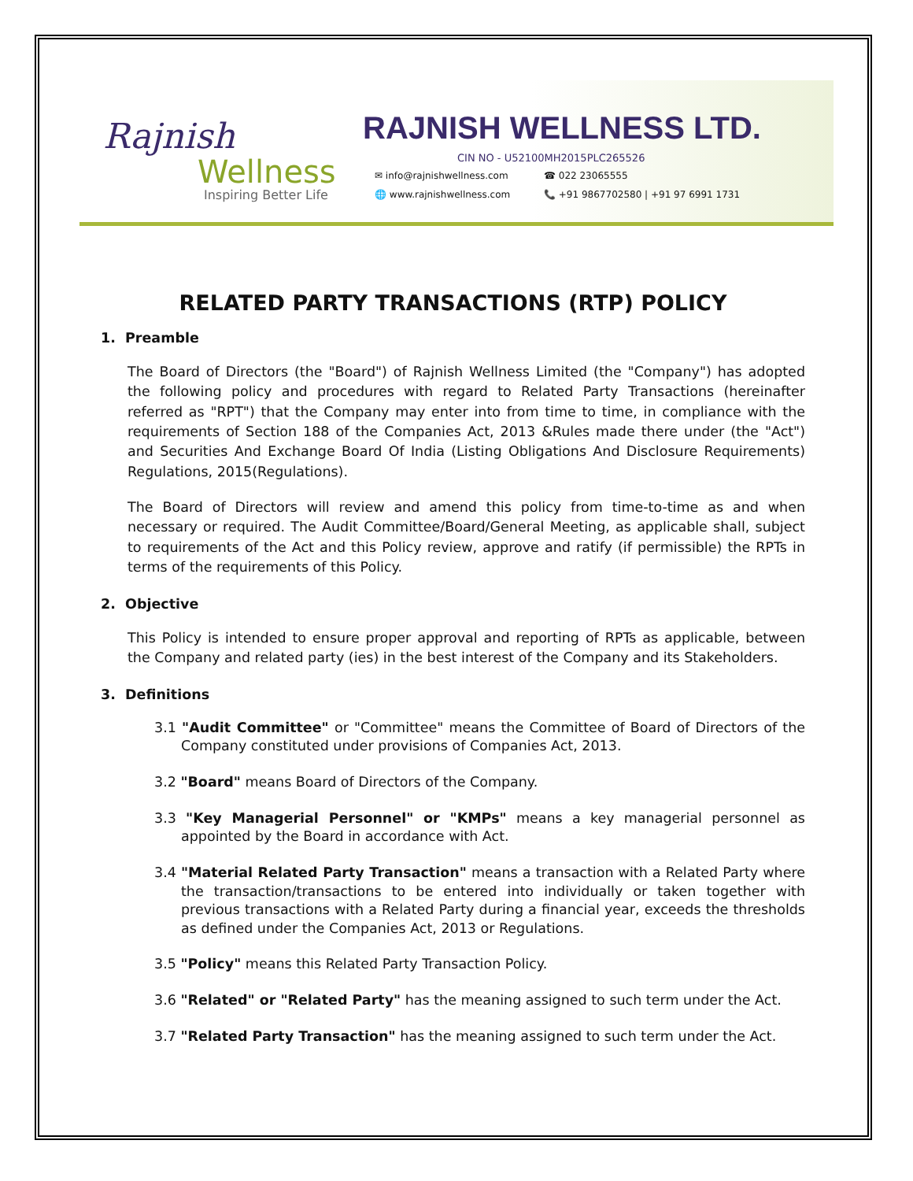Rajnish
Wellness
Inspiring Better Life
RAJNISH WELLNESS LTD.
CIN NO - U52100MH2015PLC265526
✉ info@rajnishwellness.com ☎ 022 23065555 🌐 www.rajnishwellness.com 📞 +91 9867702580 | +91 97 6991 1731
RELATED PARTY TRANSACTIONS (RTP) POLICY
1. Preamble
The Board of Directors (the "Board") of Rajnish Wellness Limited (the "Company") has adopted the following policy and procedures with regard to Related Party Transactions (hereinafter referred as "RPT") that the Company may enter into from time to time, in compliance with the requirements of Section 188 of the Companies Act, 2013 &Rules made there under (the "Act") and Securities And Exchange Board Of India (Listing Obligations And Disclosure Requirements) Regulations, 2015(Regulations).
The Board of Directors will review and amend this policy from time-to-time as and when necessary or required. The Audit Committee/Board/General Meeting, as applicable shall, subject to requirements of the Act and this Policy review, approve and ratify (if permissible) the RPTs in terms of the requirements of this Policy.
2. Objective
This Policy is intended to ensure proper approval and reporting of RPTs as applicable, between the Company and related party (ies) in the best interest of the Company and its Stakeholders.
3. Definitions
3.1 "Audit Committee" or "Committee" means the Committee of Board of Directors of the Company constituted under provisions of Companies Act, 2013.
3.2 "Board" means Board of Directors of the Company.
3.3 "Key Managerial Personnel" or "KMPs" means a key managerial personnel as appointed by the Board in accordance with Act.
3.4 "Material Related Party Transaction" means a transaction with a Related Party where the transaction/transactions to be entered into individually or taken together with previous transactions with a Related Party during a financial year, exceeds the thresholds as defined under the Companies Act, 2013 or Regulations.
3.5 "Policy" means this Related Party Transaction Policy.
3.6 "Related" or "Related Party" has the meaning assigned to such term under the Act.
3.7 "Related Party Transaction" has the meaning assigned to such term under the Act.